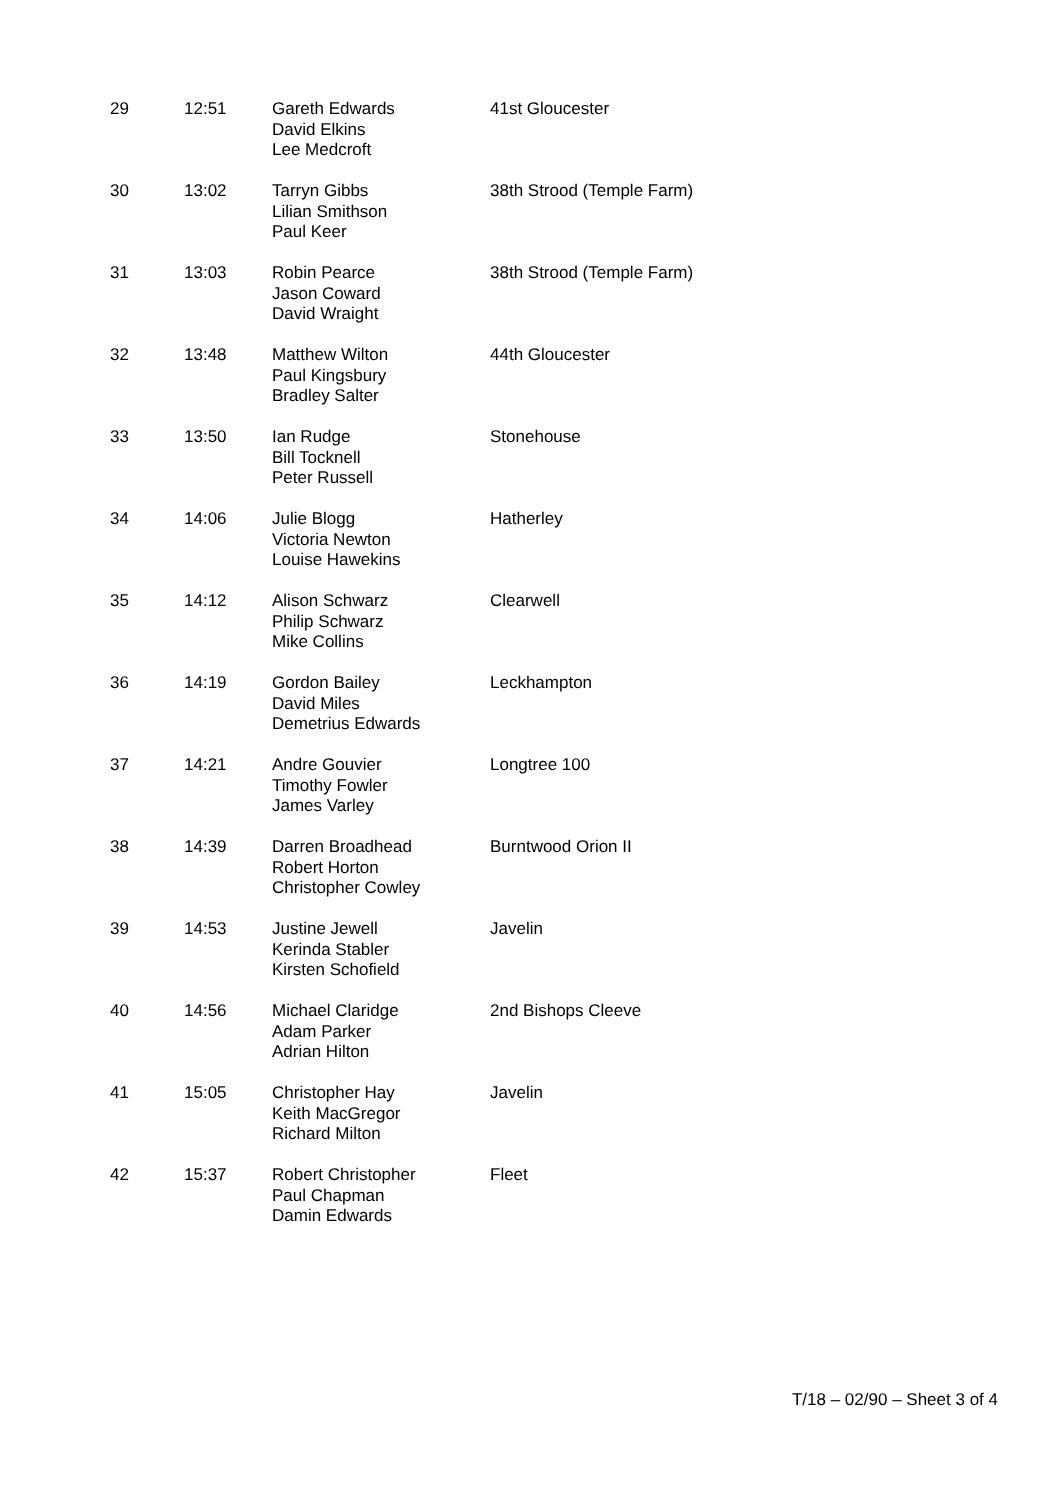| 29 | 12:51 | Gareth Edwards David Elkins Lee Medcroft | 41st Gloucester |
| 30 | 13:02 | Tarryn Gibbs Lilian Smithson Paul Keer | 38th Strood (Temple Farm) |
| 31 | 13:03 | Robin Pearce Jason Coward David Wraight | 38th Strood (Temple Farm) |
| 32 | 13:48 | Matthew Wilton Paul Kingsbury Bradley Salter | 44th Gloucester |
| 33 | 13:50 | Ian Rudge Bill Tocknell Peter Russell | Stonehouse |
| 34 | 14:06 | Julie Blogg Victoria Newton Louise Hawekins | Hatherley |
| 35 | 14:12 | Alison Schwarz Philip Schwarz Mike Collins | Clearwell |
| 36 | 14:19 | Gordon Bailey David Miles Demetrius Edwards | Leckhampton |
| 37 | 14:21 | Andre Gouvier Timothy Fowler James Varley | Longtree 100 |
| 38 | 14:39 | Darren Broadhead Robert Horton Christopher Cowley | Burntwood Orion II |
| 39 | 14:53 | Justine Jewell Kerinda Stabler Kirsten Schofield | Javelin |
| 40 | 14:56 | Michael Claridge Adam Parker Adrian Hilton | 2nd Bishops Cleeve |
| 41 | 15:05 | Christopher Hay Keith MacGregor Richard Milton | Javelin |
| 42 | 15:37 | Robert Christopher Paul Chapman Damin Edwards | Fleet |
T/18 – 02/90 – Sheet 3 of 4